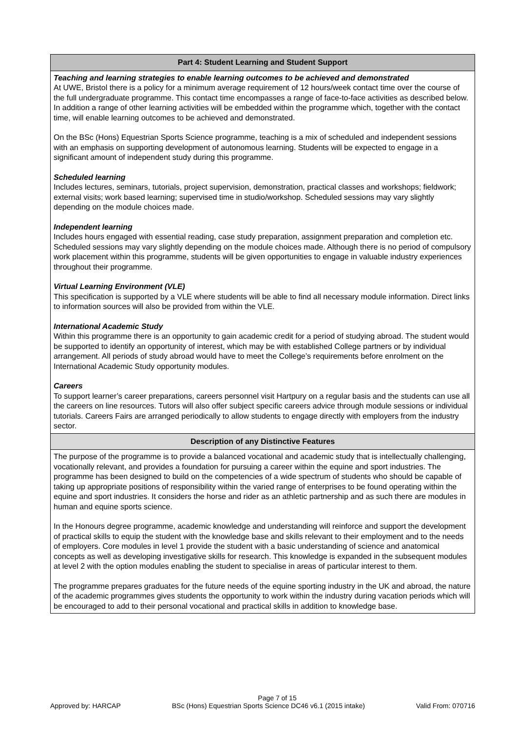| Part 4: Student Learning and Student Support |
| --- |
| Teaching and learning strategies to enable learning outcomes to be achieved and demonstrated At UWE, Bristol there is a policy for a minimum average requirement of 12 hours/week contact time over the course of the full undergraduate programme. This contact time encompasses a range of face-to-face activities as described below. In addition a range of other learning activities will be embedded within the programme which, together with the contact time, will enable learning outcomes to be achieved and demonstrated. On the BSc (Hons) Equestrian Sports Science programme, teaching is a mix of scheduled and independent sessions with an emphasis on supporting development of autonomous learning. Students will be expected to engage in a significant amount of independent study during this programme. Scheduled learning Includes lectures, seminars, tutorials, project supervision, demonstration, practical classes and workshops; fieldwork; external visits; work based learning; supervised time in studio/workshop. Scheduled sessions may vary slightly depending on the module choices made. Independent learning Includes hours engaged with essential reading, case study preparation, assignment preparation and completion etc. Scheduled sessions may vary slightly depending on the module choices made. Although there is no period of compulsory work placement within this programme, students will be given opportunities to engage in valuable industry experiences throughout their programme. Virtual Learning Environment (VLE) This specification is supported by a VLE where students will be able to find all necessary module information. Direct links to information sources will also be provided from within the VLE. International Academic Study Within this programme there is an opportunity to gain academic credit for a period of studying abroad. The student would be supported to identify an opportunity of interest, which may be with established College partners or by individual arrangement. All periods of study abroad would have to meet the College’s requirements before enrolment on the International Academic Study opportunity modules. Careers To support learner’s career preparations, careers personnel visit Hartpury on a regular basis and the students can use all the careers on line resources. Tutors will also offer subject specific careers advice through module sessions or individual tutorials. Careers Fairs are arranged periodically to allow students to engage directly with employers from the industry sector. |
| Description of any Distinctive Features |
| The purpose of the programme is to provide a balanced vocational and academic study that is intellectually challenging, vocationally relevant, and provides a foundation for pursuing a career within the equine and sport industries. The programme has been designed to build on the competencies of a wide spectrum of students who should be capable of taking up appropriate positions of responsibility within the varied range of enterprises to be found operating within the equine and sport industries. It considers the horse and rider as an athletic partnership and as such there are modules in human and equine sports science. In the Honours degree programme, academic knowledge and understanding will reinforce and support the development of practical skills to equip the student with the knowledge base and skills relevant to their employment and to the needs of employers. Core modules in level 1 provide the student with a basic understanding of science and anatomical concepts as well as developing investigative skills for research. This knowledge is expanded in the subsequent modules at level 2 with the option modules enabling the student to specialise in areas of particular interest to them. The programme prepares graduates for the future needs of the equine sporting industry in the UK and abroad, the nature of the academic programmes gives students the opportunity to work within the industry during vacation periods which will be encouraged to add to their personal vocational and practical skills in addition to knowledge base. |
Page 7 of 15
Approved by: HARCAP BSc (Hons) Equestrian Sports Science DC46 v6.1 (2015 intake) Valid From: 070716